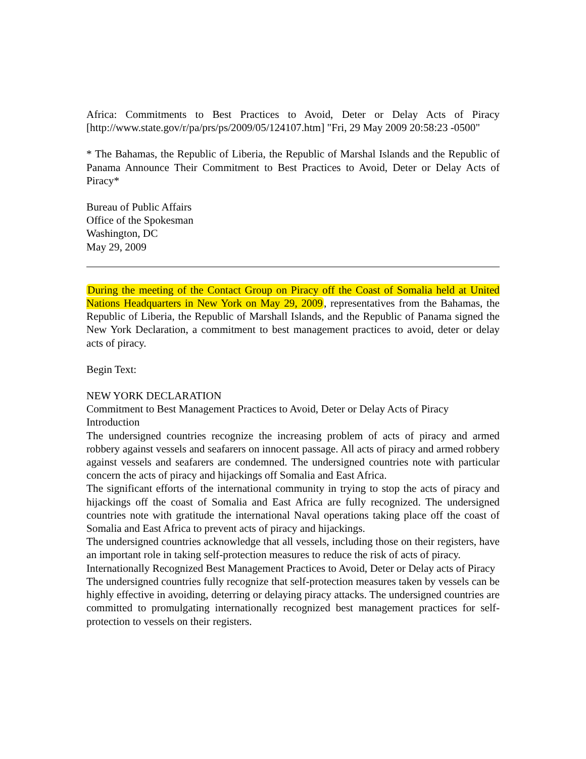Africa: Commitments to Best Practices to Avoid, Deter or Delay Acts of Piracy [http://www.state.gov/r/pa/prs/ps/2009/05/124107.htm] "Fri, 29 May 2009 20:58:23 -0500"
* The Bahamas, the Republic of Liberia, the Republic of Marshal Islands and the Republic of Panama Announce Their Commitment to Best Practices to Avoid, Deter or Delay Acts of Piracy*
Bureau of Public Affairs
Office of the Spokesman
Washington, DC
May 29, 2009
During the meeting of the Contact Group on Piracy off the Coast of Somalia held at United Nations Headquarters in New York on May 29, 2009, representatives from the Bahamas, the Republic of Liberia, the Republic of Marshall Islands, and the Republic of Panama signed the New York Declaration, a commitment to best management practices to avoid, deter or delay acts of piracy.
Begin Text:
NEW YORK DECLARATION
Commitment to Best Management Practices to Avoid, Deter or Delay Acts of Piracy
Introduction
The undersigned countries recognize the increasing problem of acts of piracy and armed robbery against vessels and seafarers on innocent passage. All acts of piracy and armed robbery against vessels and seafarers are condemned. The undersigned countries note with particular concern the acts of piracy and hijackings off Somalia and East Africa.
The significant efforts of the international community in trying to stop the acts of piracy and hijackings off the coast of Somalia and East Africa are fully recognized. The undersigned countries note with gratitude the international Naval operations taking place off the coast of Somalia and East Africa to prevent acts of piracy and hijackings.
The undersigned countries acknowledge that all vessels, including those on their registers, have an important role in taking self-protection measures to reduce the risk of acts of piracy.
Internationally Recognized Best Management Practices to Avoid, Deter or Delay acts of Piracy
The undersigned countries fully recognize that self-protection measures taken by vessels can be highly effective in avoiding, deterring or delaying piracy attacks. The undersigned countries are committed to promulgating internationally recognized best management practices for self-protection to vessels on their registers.